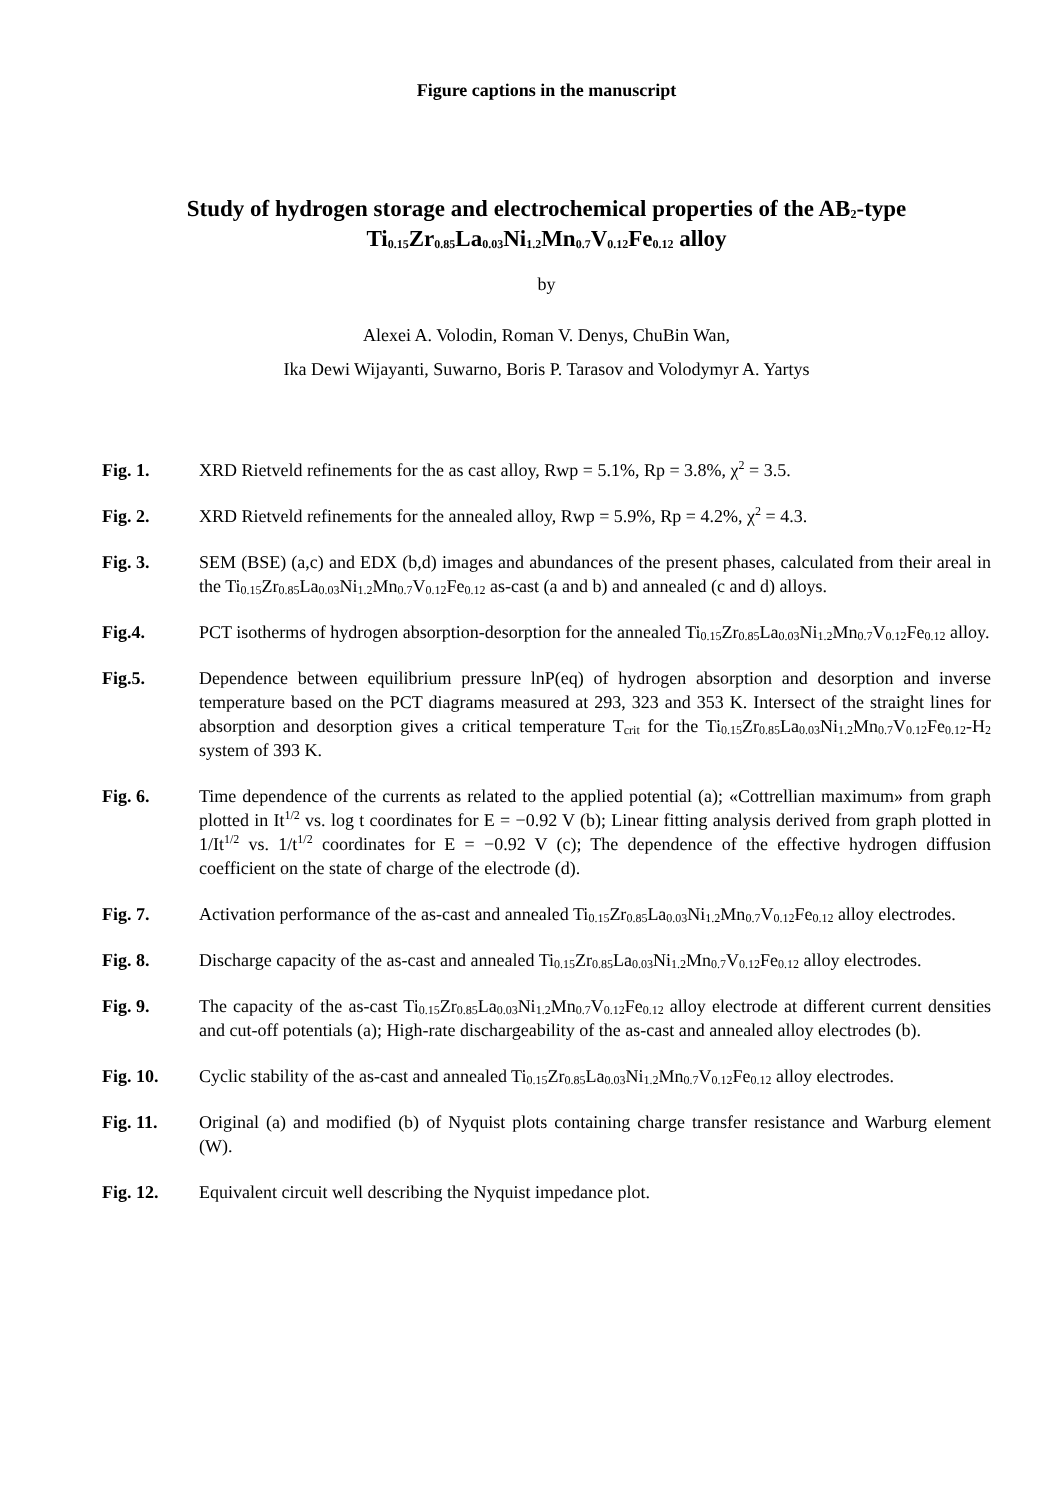Figure captions in the manuscript
Study of hydrogen storage and electrochemical properties of the AB<sub>2</sub>-type
Ti<sub>0.15</sub>Zr<sub>0.85</sub>La<sub>0.03</sub>Ni<sub>1.2</sub>Mn<sub>0.7</sub>V<sub>0.12</sub>Fe<sub>0.12</sub> alloy
by
Alexei A. Volodin, Roman V. Denys, ChuBin Wan,
Ika Dewi Wijayanti, Suwarno, Boris P. Tarasov and Volodymyr A. Yartys
Fig. 1. XRD Rietveld refinements for the as cast alloy, Rwp = 5.1%, Rp = 3.8%, χ<sup>2</sup> = 3.5.
Fig. 2. XRD Rietveld refinements for the annealed alloy, Rwp = 5.9%, Rp = 4.2%, χ<sup>2</sup> = 4.3.
Fig. 3. SEM (BSE) (a,c) and EDX (b,d) images and abundances of the present phases, calculated from their areal in the Ti<sub>0.15</sub>Zr<sub>0.85</sub>La<sub>0.03</sub>Ni<sub>1.2</sub>Mn<sub>0.7</sub>V<sub>0.12</sub>Fe<sub>0.12</sub> as-cast (a and b) and annealed (c and d) alloys.
Fig.4. PCT isotherms of hydrogen absorption-desorption for the annealed Ti<sub>0.15</sub>Zr<sub>0.85</sub>La<sub>0.03</sub>Ni<sub>1.2</sub>Mn<sub>0.7</sub>V<sub>0.12</sub>Fe<sub>0.12</sub> alloy.
Fig.5. Dependence between equilibrium pressure lnP(eq) of hydrogen absorption and desorption and inverse temperature based on the PCT diagrams measured at 293, 323 and 353 K. Intersect of the straight lines for absorption and desorption gives a critical temperature T<sub>crit</sub> for the Ti<sub>0.15</sub>Zr<sub>0.85</sub>La<sub>0.03</sub>Ni<sub>1.2</sub>Mn<sub>0.7</sub>V<sub>0.12</sub>Fe<sub>0.12</sub>-H<sub>2</sub> system of 393 K.
Fig. 6. Time dependence of the currents as related to the applied potential (a); «Cottrellian maximum» from graph plotted in It<sup>1/2</sup> vs. log t coordinates for E = −0.92 V (b); Linear fitting analysis derived from graph plotted in 1/It<sup>1/2</sup> vs. 1/t<sup>1/2</sup> coordinates for E = −0.92 V (c); The dependence of the effective hydrogen diffusion coefficient on the state of charge of the electrode (d).
Fig. 7. Activation performance of the as-cast and annealed Ti<sub>0.15</sub>Zr<sub>0.85</sub>La<sub>0.03</sub>Ni<sub>1.2</sub>Mn<sub>0.7</sub>V<sub>0.12</sub>Fe<sub>0.12</sub> alloy electrodes.
Fig. 8. Discharge capacity of the as-cast and annealed Ti<sub>0.15</sub>Zr<sub>0.85</sub>La<sub>0.03</sub>Ni<sub>1.2</sub>Mn<sub>0.7</sub>V<sub>0.12</sub>Fe<sub>0.12</sub> alloy electrodes.
Fig. 9. The capacity of the as-cast Ti<sub>0.15</sub>Zr<sub>0.85</sub>La<sub>0.03</sub>Ni<sub>1.2</sub>Mn<sub>0.7</sub>V<sub>0.12</sub>Fe<sub>0.12</sub> alloy electrode at different current densities and cut-off potentials (a); High-rate dischargeability of the as-cast and annealed alloy electrodes (b).
Fig. 10. Cyclic stability of the as-cast and annealed Ti<sub>0.15</sub>Zr<sub>0.85</sub>La<sub>0.03</sub>Ni<sub>1.2</sub>Mn<sub>0.7</sub>V<sub>0.12</sub>Fe<sub>0.12</sub> alloy electrodes.
Fig. 11. Original (a) and modified (b) of Nyquist plots containing charge transfer resistance and Warburg element (W).
Fig. 12. Equivalent circuit well describing the Nyquist impedance plot.